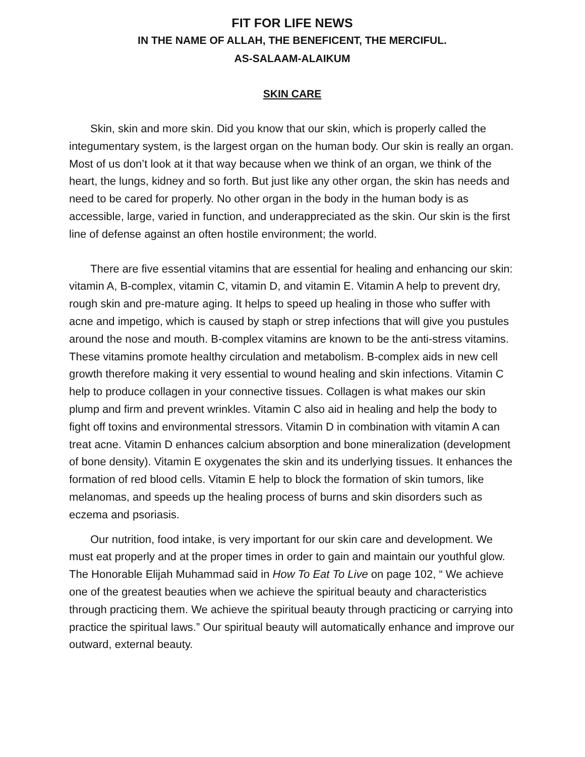FIT FOR LIFE NEWS
IN THE NAME OF ALLAH, THE BENEFICENT, THE MERCIFUL.
AS-SALAAM-ALAIKUM
SKIN CARE
Skin, skin and more skin. Did you know that our skin, which is properly called the integumentary system, is the largest organ on the human body. Our skin is really an organ. Most of us don’t look at it that way because when we think of an organ, we think of the heart, the lungs, kidney and so forth. But just like any other organ, the skin has needs and need to be cared for properly. No other organ in the body in the human body is as accessible, large, varied in function, and underappreciated as the skin. Our skin is the first line of defense against an often hostile environment; the world.
There are five essential vitamins that are essential for healing and enhancing our skin: vitamin A, B-complex, vitamin C, vitamin D, and vitamin E. Vitamin A help to prevent dry, rough skin and pre-mature aging. It helps to speed up healing in those who suffer with acne and impetigo, which is caused by staph or strep infections that will give you pustules around the nose and mouth. B-complex vitamins are known to be the anti-stress vitamins. These vitamins promote healthy circulation and metabolism. B-complex aids in new cell growth therefore making it very essential to wound healing and skin infections. Vitamin C help to produce collagen in your connective tissues. Collagen is what makes our skin plump and firm and prevent wrinkles. Vitamin C also aid in healing and help the body to fight off toxins and environmental stressors. Vitamin D in combination with vitamin A can treat acne. Vitamin D enhances calcium absorption and bone mineralization (development of bone density). Vitamin E oxygenates the skin and its underlying tissues. It enhances the formation of red blood cells. Vitamin E help to block the formation of skin tumors, like melanomas, and speeds up the healing process of burns and skin disorders such as eczema and psoriasis.
Our nutrition, food intake, is very important for our skin care and development. We must eat properly and at the proper times in order to gain and maintain our youthful glow. The Honorable Elijah Muhammad said in How To Eat To Live on page 102, “ We achieve one of the greatest beauties when we achieve the spiritual beauty and characteristics through practicing them. We achieve the spiritual beauty through practicing or carrying into practice the spiritual laws.” Our spiritual beauty will automatically enhance and improve our outward, external beauty.